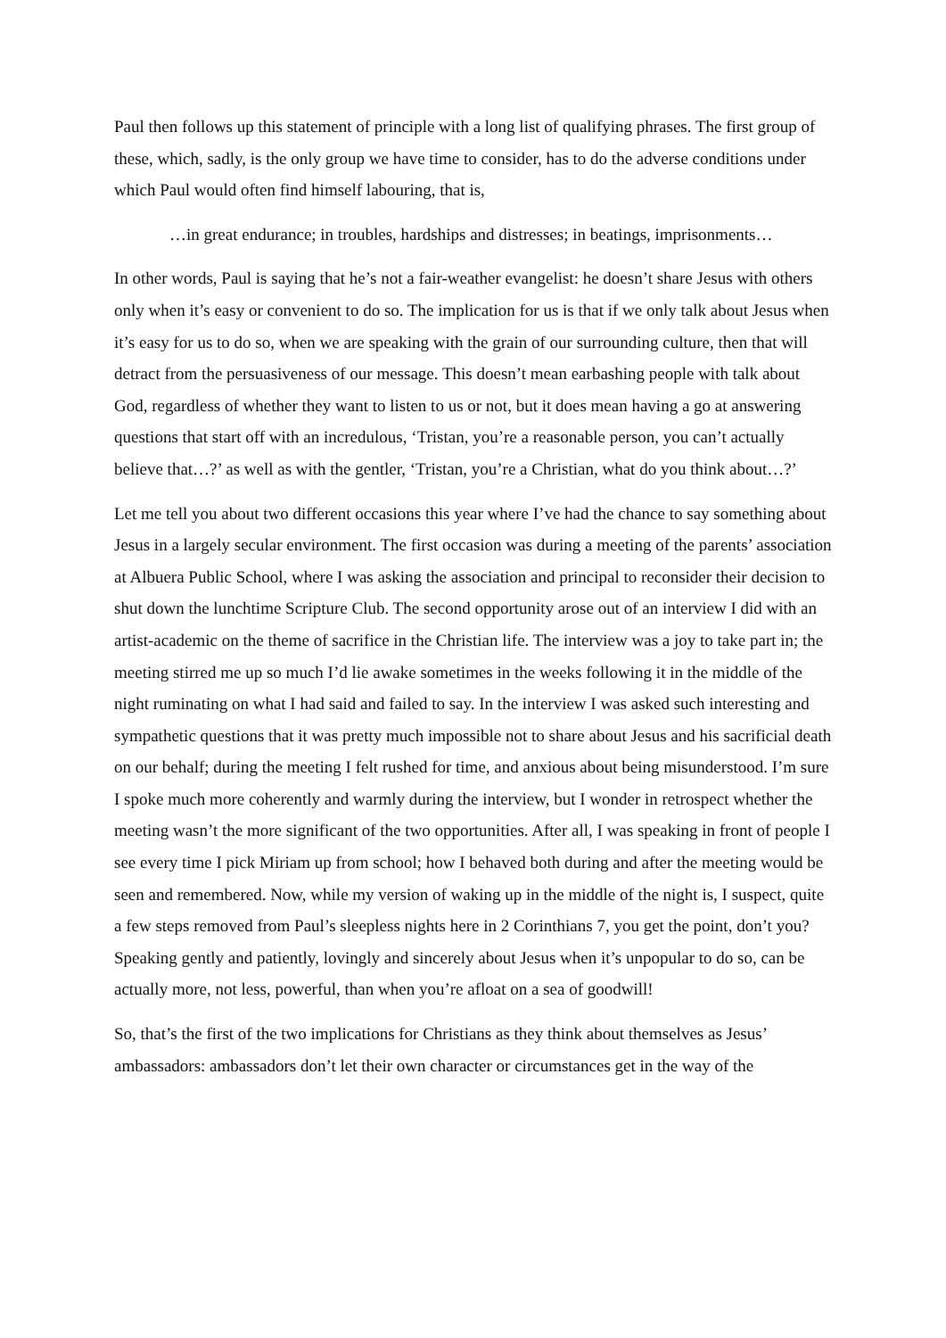Paul then follows up this statement of principle with a long list of qualifying phrases. The first group of these, which, sadly, is the only group we have time to consider, has to do the adverse conditions under which Paul would often find himself labouring, that is,
…in great endurance; in troubles, hardships and distresses; in beatings, imprisonments…
In other words, Paul is saying that he’s not a fair-weather evangelist: he doesn’t share Jesus with others only when it’s easy or convenient to do so. The implication for us is that if we only talk about Jesus when it’s easy for us to do so, when we are speaking with the grain of our surrounding culture, then that will detract from the persuasiveness of our message. This doesn’t mean earbashing people with talk about God, regardless of whether they want to listen to us or not, but it does mean having a go at answering questions that start off with an incredulous, ‘Tristan, you’re a reasonable person, you can’t actually believe that…?’ as well as with the gentler, ‘Tristan, you’re a Christian, what do you think about…?’
Let me tell you about two different occasions this year where I’ve had the chance to say something about Jesus in a largely secular environment. The first occasion was during a meeting of the parents’ association at Albuera Public School, where I was asking the association and principal to reconsider their decision to shut down the lunchtime Scripture Club. The second opportunity arose out of an interview I did with an artist-academic on the theme of sacrifice in the Christian life. The interview was a joy to take part in; the meeting stirred me up so much I’d lie awake sometimes in the weeks following it in the middle of the night ruminating on what I had said and failed to say. In the interview I was asked such interesting and sympathetic questions that it was pretty much impossible not to share about Jesus and his sacrificial death on our behalf; during the meeting I felt rushed for time, and anxious about being misunderstood. I’m sure I spoke much more coherently and warmly during the interview, but I wonder in retrospect whether the meeting wasn’t the more significant of the two opportunities. After all, I was speaking in front of people I see every time I pick Miriam up from school; how I behaved both during and after the meeting would be seen and remembered. Now, while my version of waking up in the middle of the night is, I suspect, quite a few steps removed from Paul’s sleepless nights here in 2 Corinthians 7, you get the point, don’t you? Speaking gently and patiently, lovingly and sincerely about Jesus when it’s unpopular to do so, can be actually more, not less, powerful, than when you’re afloat on a sea of goodwill!
So, that’s the first of the two implications for Christians as they think about themselves as Jesus’ ambassadors: ambassadors don’t let their own character or circumstances get in the way of the